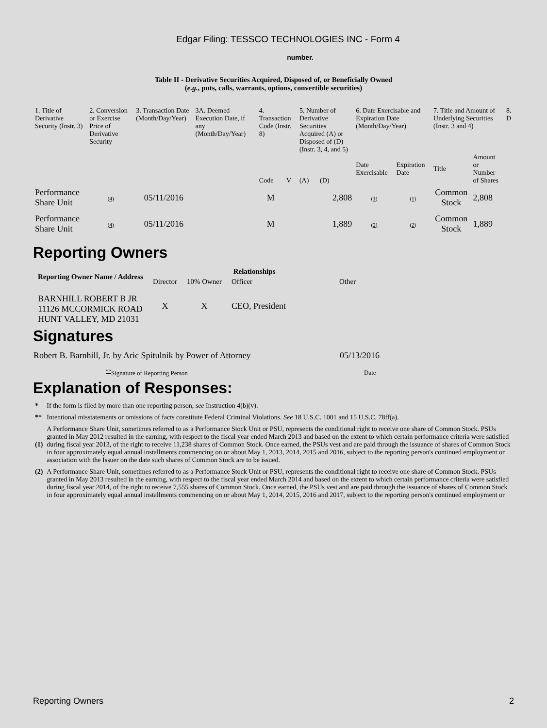Edgar Filing: TESSCO TECHNOLOGIES INC - Form 4
number.
Table II - Derivative Securities Acquired, Disposed of, or Beneficially Owned
(e.g., puts, calls, warrants, options, convertible securities)
| 1. Title of Derivative Security (Instr. 3) | 2. Conversion or Exercise Price of Derivative Security | 3. Transaction Date (Month/Day/Year) | 3A. Deemed Execution Date, if any (Month/Day/Year) | 4. Transaction Code (Instr. 8) | | 5. Number of Derivative Securities Acquired (A) or Disposed of (D) (Instr. 3, 4, and 5) | | 6. Date Exercisable and Expiration Date (Month/Day/Year) | | 7. Title and Amount of Underlying Securities (Instr. 3 and 4) | | 8. D |
| --- | --- | --- | --- | --- | --- | --- | --- | --- | --- | --- | --- | --- |
| | | | | Code | V | (A) | (D) | Date Exercisable | Expiration Date | Title | Amount or Number of Shares | |
| Performance Share Unit | (4) | 05/11/2016 | | M | | | 2,808 | (1) | (1) | Common Stock | 2,808 | |
| Performance Share Unit | (4) | 05/11/2016 | | M | | | 1,889 | (2) | (2) | Common Stock | 1,889 | |
Reporting Owners
| Reporting Owner Name / Address | Relationships | | | |
| --- | --- | --- | --- | --- |
| | Director | 10% Owner | Officer | Other |
| BARNHILL ROBERT B JR 11126 MCCORMICK ROAD HUNT VALLEY, MD 21031 | X | X | CEO, President | |
Signatures
| Robert B. Barnhill, Jr. by Aric Spitulnik by Power of Attorney | 05/13/2016 |
| <sup>**</sup> Signature of Reporting Person | Date |
Explanation of Responses:
| * | If the form is filed by more than one reporting person, see Instruction 4(b)(v). |
| ** | Intentional misstatements or omissions of facts constitute Federal Criminal Violations. See 18 U.S.C. 1001 and 15 U.S.C. 78ff(a). |
| (1) | A Performance Share Unit, sometimes referred to as a Performance Stock Unit or PSU, represents the conditional right to receive one share of Common Stock. PSUs granted in May 2012 resulted in the earning, with respect to the fiscal year ended March 2013 and based on the extent to which certain performance criteria were satisfied during fiscal year 2013, of the right to receive 11,238 shares of Common Stock. Once earned, the PSUs vest and are paid through the issuance of shares of Common Stock in four approximately equal annual installments commencing on or about May 1, 2013, 2014, 2015 and 2016, subject to the reporting person's continued employment or association with the Issuer on the date such shares of Common Stock are to be issued. |
| (2) | A Performance Share Unit, sometimes referred to as a Performance Stock Unit or PSU, represents the conditional right to receive one share of Common Stock. PSUs granted in May 2013 resulted in the earning, with respect to the fiscal year ended March 2014 and based on the extent to which certain performance criteria were satisfied during fiscal year 2014, of the right to receive 7,555 shares of Common Stock. Once earned, the PSUs vest and are paid through the issuance of shares of Common Stock in four approximately equal annual installments commencing on or about May 1, 2014, 2015, 2016 and 2017, subject to the reporting person's continued employment or |
Reporting Owners 2